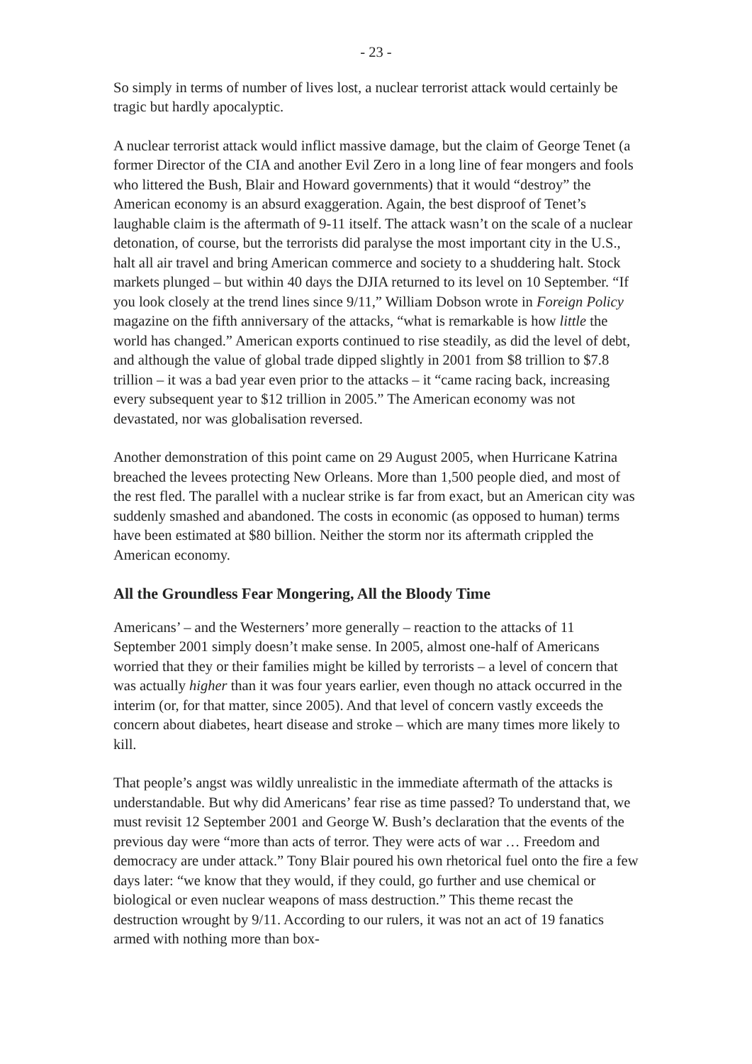- 23 -
So simply in terms of number of lives lost, a nuclear terrorist attack would certainly be tragic but hardly apocalyptic.
A nuclear terrorist attack would inflict massive damage, but the claim of George Tenet (a former Director of the CIA and another Evil Zero in a long line of fear mongers and fools who littered the Bush, Blair and Howard governments) that it would “destroy” the American economy is an absurd exaggeration. Again, the best disproof of Tenet’s laughable claim is the aftermath of 9-11 itself. The attack wasn’t on the scale of a nuclear detonation, of course, but the terrorists did paralyse the most important city in the U.S., halt all air travel and bring American commerce and society to a shuddering halt. Stock markets plunged – but within 40 days the DJIA returned to its level on 10 September. “If you look closely at the trend lines since 9/11,” William Dobson wrote in Foreign Policy magazine on the fifth anniversary of the attacks, “what is remarkable is how little the world has changed.” American exports continued to rise steadily, as did the level of debt, and although the value of global trade dipped slightly in 2001 from $8 trillion to $7.8 trillion – it was a bad year even prior to the attacks – it “came racing back, increasing every subsequent year to $12 trillion in 2005.” The American economy was not devastated, nor was globalisation reversed.
Another demonstration of this point came on 29 August 2005, when Hurricane Katrina breached the levees protecting New Orleans. More than 1,500 people died, and most of the rest fled. The parallel with a nuclear strike is far from exact, but an American city was suddenly smashed and abandoned. The costs in economic (as opposed to human) terms have been estimated at $80 billion. Neither the storm nor its aftermath crippled the American economy.
All the Groundless Fear Mongering, All the Bloody Time
Americans’ – and the Westerners’ more generally – reaction to the attacks of 11 September 2001 simply doesn’t make sense. In 2005, almost one-half of Americans worried that they or their families might be killed by terrorists – a level of concern that was actually higher than it was four years earlier, even though no attack occurred in the interim (or, for that matter, since 2005). And that level of concern vastly exceeds the concern about diabetes, heart disease and stroke – which are many times more likely to kill.
That people’s angst was wildly unrealistic in the immediate aftermath of the attacks is understandable. But why did Americans’ fear rise as time passed? To understand that, we must revisit 12 September 2001 and George W. Bush’s declaration that the events of the previous day were “more than acts of terror. They were acts of war … Freedom and democracy are under attack.” Tony Blair poured his own rhetorical fuel onto the fire a few days later: “we know that they would, if they could, go further and use chemical or biological or even nuclear weapons of mass destruction.” This theme recast the destruction wrought by 9/11. According to our rulers, it was not an act of 19 fanatics armed with nothing more than box-